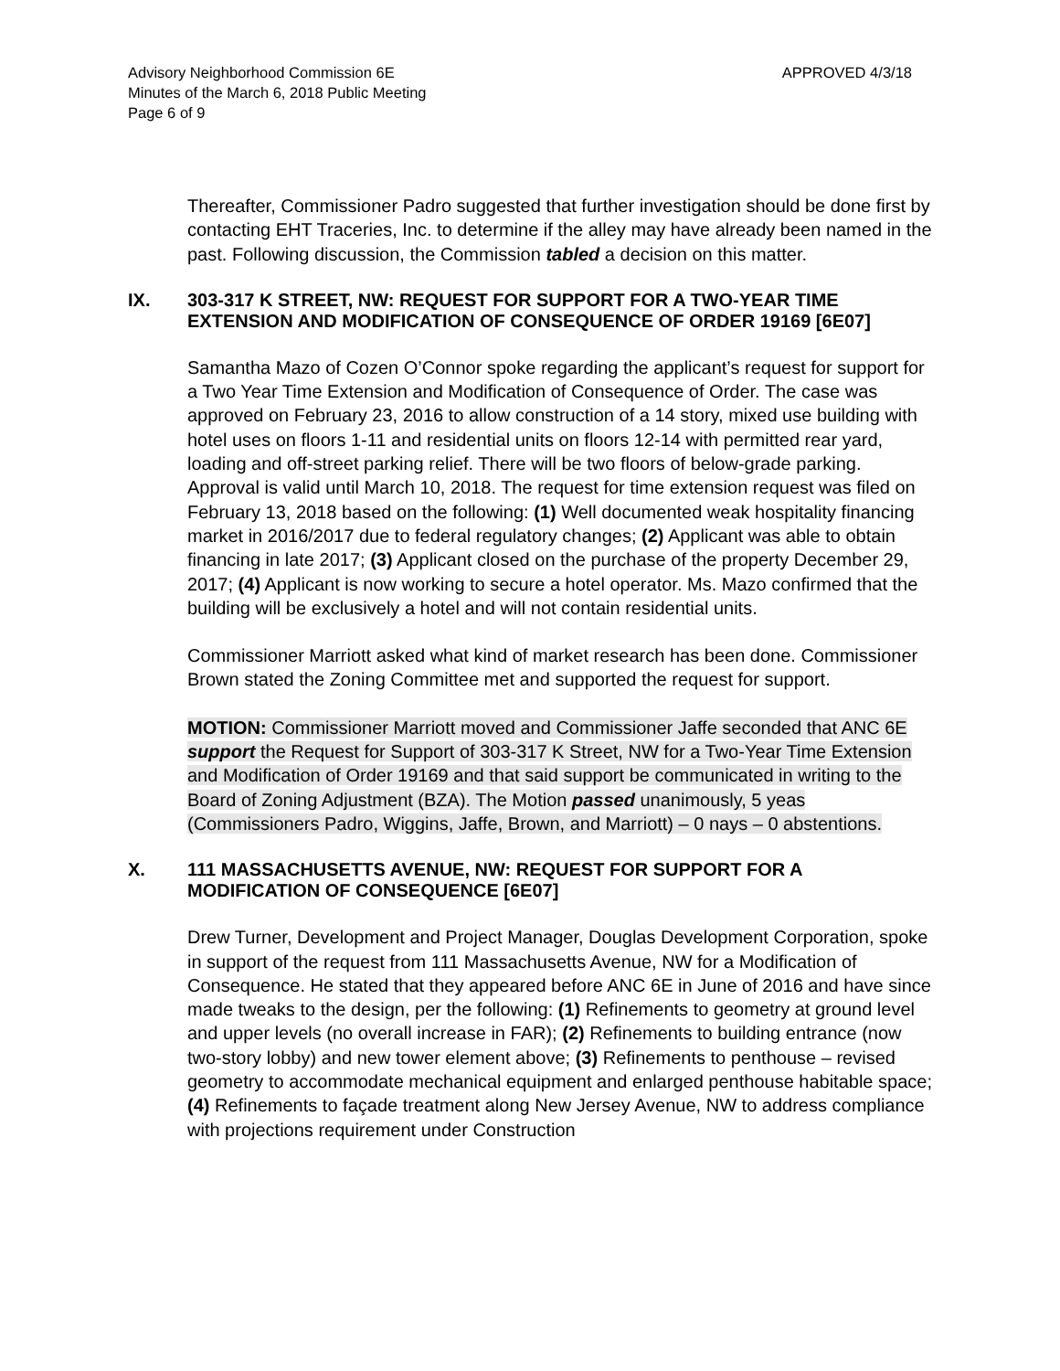Advisory Neighborhood Commission 6E
Minutes of the March 6, 2018 Public Meeting
Page 6 of 9
APPROVED 4/3/18
Thereafter, Commissioner Padro suggested that further investigation should be done first by contacting EHT Traceries, Inc. to determine if the alley may have already been named in the past. Following discussion, the Commission tabled a decision on this matter.
IX. 303-317 K STREET, NW: REQUEST FOR SUPPORT FOR A TWO-YEAR TIME EXTENSION AND MODIFICATION OF CONSEQUENCE OF ORDER 19169 [6E07]
Samantha Mazo of Cozen O’Connor spoke regarding the applicant’s request for support for a Two Year Time Extension and Modification of Consequence of Order. The case was approved on February 23, 2016 to allow construction of a 14 story, mixed use building with hotel uses on floors 1-11 and residential units on floors 12-14 with permitted rear yard, loading and off-street parking relief. There will be two floors of below-grade parking. Approval is valid until March 10, 2018. The request for time extension request was filed on February 13, 2018 based on the following: (1) Well documented weak hospitality financing market in 2016/2017 due to federal regulatory changes; (2) Applicant was able to obtain financing in late 2017; (3) Applicant closed on the purchase of the property December 29, 2017; (4) Applicant is now working to secure a hotel operator. Ms. Mazo confirmed that the building will be exclusively a hotel and will not contain residential units.
Commissioner Marriott asked what kind of market research has been done. Commissioner Brown stated the Zoning Committee met and supported the request for support.
MOTION: Commissioner Marriott moved and Commissioner Jaffe seconded that ANC 6E support the Request for Support of 303-317 K Street, NW for a Two-Year Time Extension and Modification of Order 19169 and that said support be communicated in writing to the Board of Zoning Adjustment (BZA). The Motion passed unanimously, 5 yeas (Commissioners Padro, Wiggins, Jaffe, Brown, and Marriott) – 0 nays – 0 abstentions.
X. 111 MASSACHUSETTS AVENUE, NW: REQUEST FOR SUPPORT FOR A MODIFICATION OF CONSEQUENCE [6E07]
Drew Turner, Development and Project Manager, Douglas Development Corporation, spoke in support of the request from 111 Massachusetts Avenue, NW for a Modification of Consequence. He stated that they appeared before ANC 6E in June of 2016 and have since made tweaks to the design, per the following: (1) Refinements to geometry at ground level and upper levels (no overall increase in FAR); (2) Refinements to building entrance (now two-story lobby) and new tower element above; (3) Refinements to penthouse – revised geometry to accommodate mechanical equipment and enlarged penthouse habitable space; (4) Refinements to façade treatment along New Jersey Avenue, NW to address compliance with projections requirement under Construction